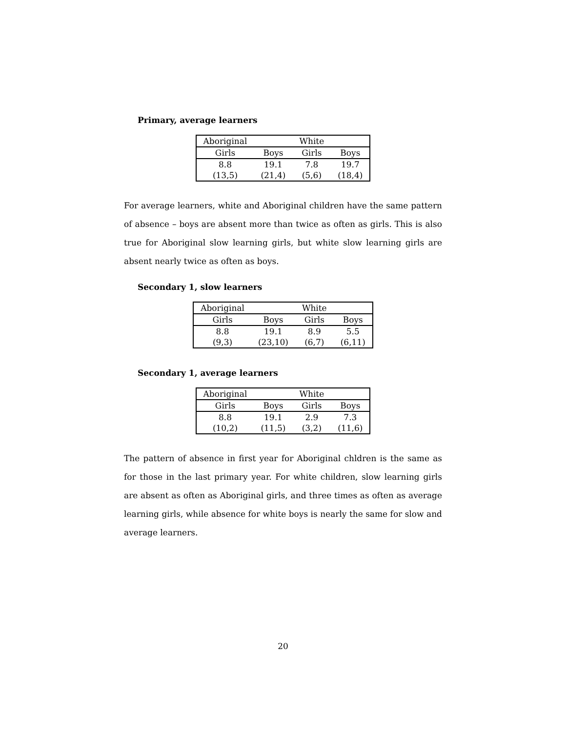Primary, average learners
| Aboriginal | | White | |
| Girls | Boys | Girls | Boys |
| 8.8 | 19.1 | 7.8 | 19.7 |
| (13,5) | (21,4) | (5,6) | (18,4) |
For average learners, white and Aboriginal children have the same pattern of absence – boys are absent more than twice as often as girls. This is also true for Aboriginal slow learning girls, but white slow learning girls are absent nearly twice as often as boys.
Secondary 1, slow learners
| Aboriginal | | White | |
| Girls | Boys | Girls | Boys |
| 8.8 | 19.1 | 8.9 | 5.5 |
| (9,3) | (23,10) | (6,7) | (6,11) |
Secondary 1, average learners
| Aboriginal | | White | |
| Girls | Boys | Girls | Boys |
| 8.8 | 19.1 | 2.9 | 7.3 |
| (10,2) | (11,5) | (3,2) | (11,6) |
The pattern of absence in first year for Aboriginal chldren is the same as for those in the last primary year. For white children, slow learning girls are absent as often as Aboriginal girls, and three times as often as average learning girls, while absence for white boys is nearly the same for slow and average learners.
20